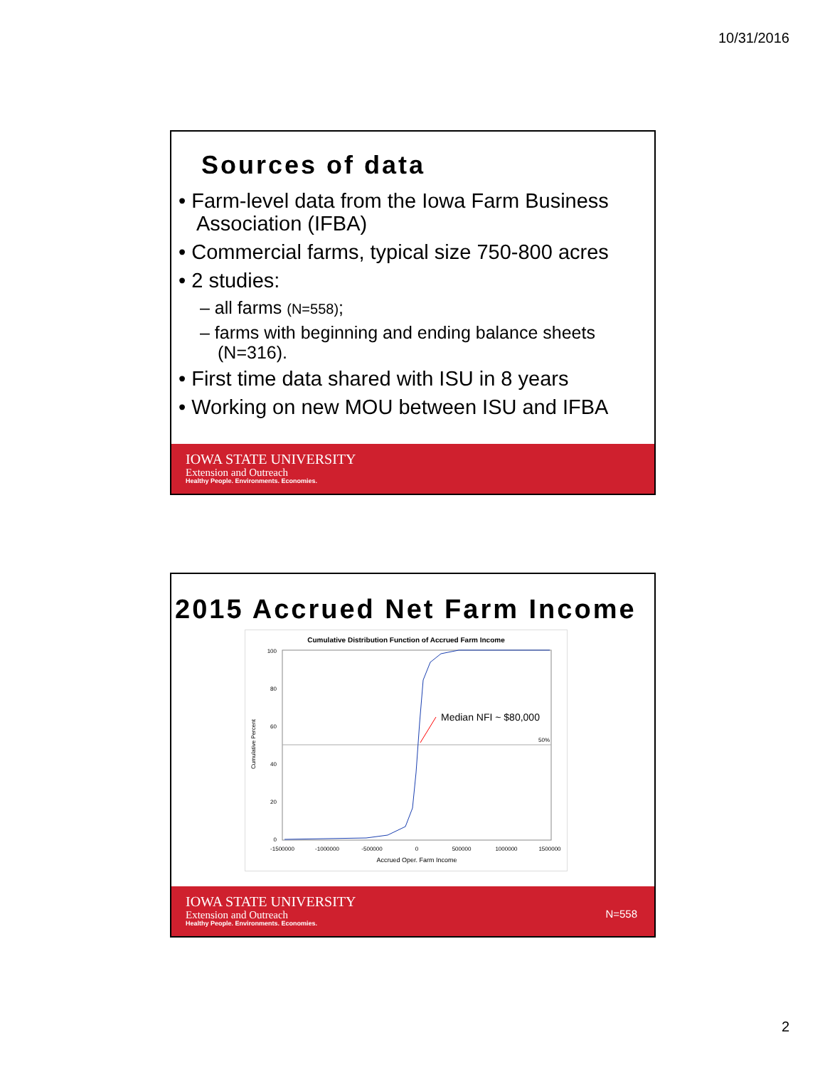10/31/2016
Sources of data
• Farm-level data from the Iowa Farm Business Association (IFBA)
• Commercial farms, typical size 750-800 acres
• 2 studies:
– all farms (N=558);
– farms with beginning and ending balance sheets (N=316).
• First time data shared with ISU in 8 years
• Working on new MOU between ISU and IFBA
IOWA STATE UNIVERSITY
Extension and Outreach
Healthy People. Environments. Economies.
2015 Accrued Net Farm Income
Cumulative Distribution Function of Accrued Farm Income
50%
100
80
60
40
20
0
Cumulative Percent
-1500000
-1000000
-500000
0
500000
1000000
1500000
Accrued Oper. Farm Income
Median NFI ~ $80,000
IOWA STATE UNIVERSITY
Extension and Outreach
Healthy People. Environments. Economies.
N=558
2